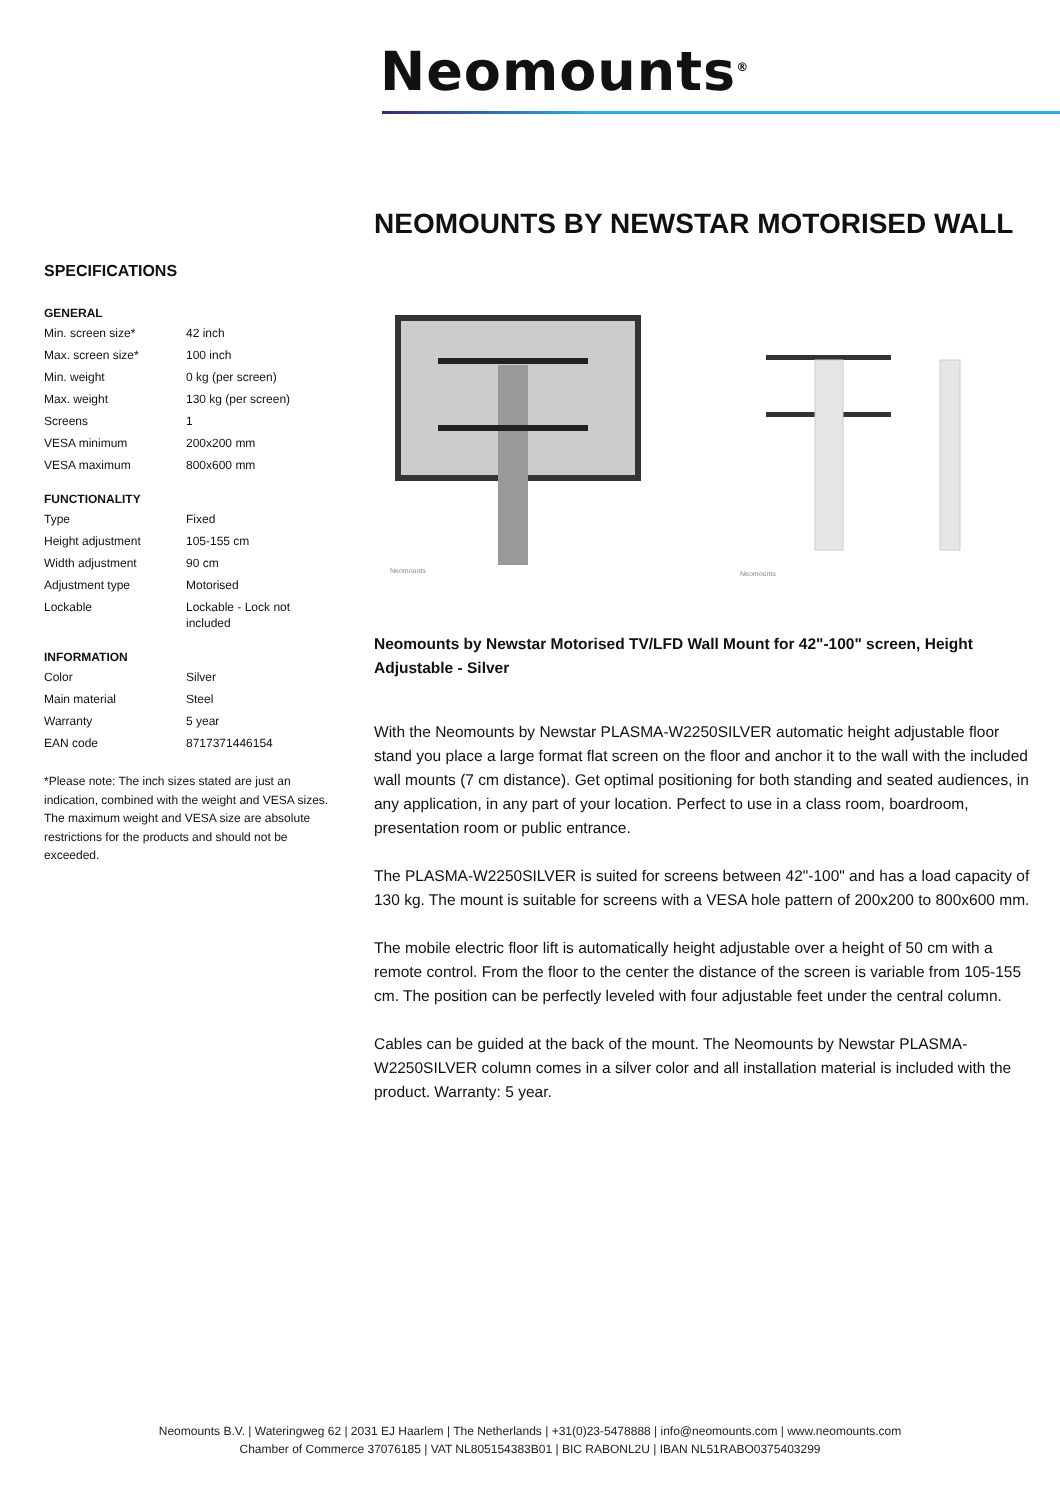Neomounts<sup>®</sup>
NEOMOUNTS BY NEWSTAR MOTORISED WALL
SPECIFICATIONS
GENERAL
| Min. screen size* | 42 inch |
| Max. screen size* | 100 inch |
| Min. weight | 0 kg (per screen) |
| Max. weight | 130 kg (per screen) |
| Screens | 1 |
| VESA minimum | 200x200 mm |
| VESA maximum | 800x600 mm |
FUNCTIONALITY
| Type | Fixed |
| Height adjustment | 105-155 cm |
| Width adjustment | 90 cm |
| Adjustment type | Motorised |
| Lockable | Lockable - Lock not included |
INFORMATION
| Color | Silver |
| Main material | Steel |
| Warranty | 5 year |
| EAN code | 8717371446154 |
*Please note: The inch sizes stated are just an indication, combined with the weight and VESA sizes. The maximum weight and VESA size are absolute restrictions for the products and should not be exceeded.
Neomounts
Neomounts
Neomounts by Newstar Motorised TV/LFD Wall Mount for 42"-100" screen, Height Adjustable - Silver
With the Neomounts by Newstar PLASMA-W2250SILVER automatic height adjustable floor stand you place a large format flat screen on the floor and anchor it to the wall with the included wall mounts (7 cm distance). Get optimal positioning for both standing and seated audiences, in any application, in any part of your location. Perfect to use in a class room, boardroom, presentation room or public entrance.
The PLASMA-W2250SILVER is suited for screens between 42"-100" and has a load capacity of 130 kg. The mount is suitable for screens with a VESA hole pattern of 200x200 to 800x600 mm.
The mobile electric floor lift is automatically height adjustable over a height of 50 cm with a remote control. From the floor to the center the distance of the screen is variable from 105-155 cm. The position can be perfectly leveled with four adjustable feet under the central column.
Cables can be guided at the back of the mount. The Neomounts by Newstar PLASMA-W2250SILVER column comes in a silver color and all installation material is included with the product. Warranty: 5 year.
Neomounts B.V. | Wateringweg 62 | 2031 EJ Haarlem | The Netherlands | +31(0)23-5478888 | info@neomounts.com | www.neomounts.com
Chamber of Commerce 37076185 | VAT NL805154383B01 | BIC RABONL2U | IBAN NL51RABO0375403299